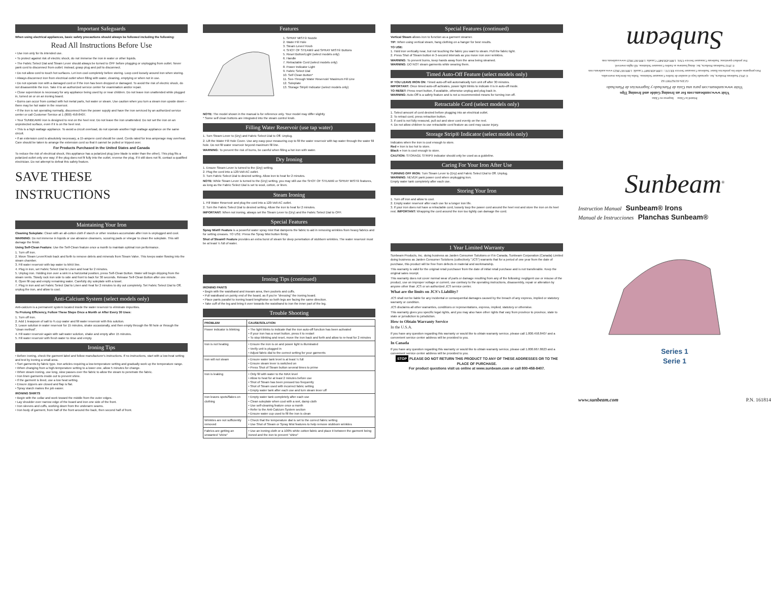Important Safeguards
When using electrical appliances, basic safety precautions should always be followed including the following:
Read All Instructions Before Use
• Use iron only for its intended use.
• To protect against risk of electric shock, do not immerse the iron in water or other liquids.
• The Fabric Select Dial and Steam Lever should always be turned to OFF before plugging or unplugging from outlet. Never yank cord to disconnect from outlet; instead, grasp plug and pull to disconnect.
• Do not allow cord to touch hot surfaces. Let iron cool completely before storing. Loop cord loosely around iron when storing.
• Always disconnect iron from electrical outlet when filling with water, cleaning, emptying or when not in use.
• Do not operate iron with a damaged cord or if the iron has been dropped or damaged. To avoid the risk of electric shock, do not disassemble the iron. Take it to an authorized service center for examination and/or repair.
• Close supervision is necessary for any appliance being used by or near children. Do not leave iron unattended while plugged in, turned on or on an ironing board.
• Burns can occur from contact with hot metal parts, hot water or steam. Use caution when you turn a steam iron upside down – there may be hot water in the reservoir.
• If the iron is not operating normally, disconnect from the power supply and have the iron serviced by an authorized service center or call Customer Service at 1 (800) 458-8407.
• Your SUNBEAM® iron is designed to rest on the heel rest. Do not leave the iron unattended. Do not set the iron on an unprotected surface, even if it is on the heel rest.
• This is a high wattage appliance. To avoid a circuit overload, do not operate another high wattage appliance on the same circuit.
• If an extension cord is absolutely necessary, a 15-ampere cord should be used. Cords rated for less amperage may overheat. Care should be taken to arrange the extension cord so that it cannot be pulled or tripped over.
For Products Purchased in the United States and Canada
To reduce the risk of electrical shock, this appliance has a polarized plug (one blade is wider than the other). This plug fits a polarized outlet only one way; if the plug does not fit fully into the outlet, reverse the plug. If it still does not fit, contact a qualified electrician. Do not attempt to defeat this safety feature.
SAVE THESE INSTRUCTIONS
Maintaining Your Iron
Cleaning Soleplate: Clean with an all-cotton cloth if starch or other residues accumulate after iron is unplugged and cool.
WARNING: Do not immerse in liquids or use abrasive cleansers, scouring pads or vinegar to clean the soleplate. This will damage the finish.
Using Self-Clean Feature: Use the Self-Clean feature once a month to maintain optimal iron performance.
1. Turn off iron.
2. Move Steam Lever/Knob back and forth to remove debris and minerals from Steam Valve. This keeps water flowing into the steam chamber.
3. Fill water reservoir with tap water to MAX line.
4. Plug in iron, set Fabric Select Dial to Linen and heat for 2 minutes.
5. Unplug iron. Holding iron over a sink in a horizontal position, press Self-Clean Button. Water will begin dripping from the steam vents. Slowly rock iron side to side and front to back for 30 seconds. Release Self-Clean Button after one minute.
6. Open fill cap and empty remaining water. Carefully dry soleplate with a towel.
7. Plug in iron and set Fabric Select Dial to Linen and Heat for 2 minutes to dry out completely. Set Fabric Select Dial to Off, unplug the iron, and allow to cool.
Anti-Calcium System (select models only)
Anti-calcium is a permanent system located inside the water reservoir to eliminate impurities.
To Prolong Efficiency, Follow These Steps Once a Month or After Every 30 Uses:
1. Turn off iron.
2. Add 1 teaspoon of salt to ¾ cup water and fill water reservoir with this solution.
3. Leave solution in water reservoir for 15 minutes, shake occasionally, and then empty through the fill hole or through the "clean method".
4. Fill water reservoir again with salt water solution, shake and empty after 15 minutes.
5. Fill water reservoir with fresh water to rinse and empty.
Ironing Tips
• Before ironing, check the garment label and follow manufacturer's instructions. If no instructions, start with a low-heat setting and test by ironing a small area.
• Sort garments by fabric type. Iron articles requiring a low-temperature setting and gradually work up the temperature range.
• When changing from a high-temperature setting to a lower one, allow 5 minutes for change.
• When steam ironing, use long, slow passes over the fabric to allow the steam to penetrate the fabric.
• Iron linen garments inside out to prevent shine.
• If the garment is lined, use a low heat setting.
• Ensure zippers are closed and flap is flat.
• Spray starch makes the job easier.
IRONING SHIRTS
• Begin with the collar and work toward the middle from the outer edges.
• Lay shoulder over narrow edge of the board and iron one side of the front.
• Iron sleeves and cuffs, working down from the underarm seams.
• Iron body of garment, from half of the front around the back, then second half of front.
Features
1. SPRAY MIST® Nozzle
2. Water Fill Hole
3. Steam Lever/ Knob
4. SHOT OF STEAM® and SPRAY MIST® Buttons
5. Reset Button/Light (select models only)
6. Handle
7. Retractable Cord (select models only)
8. Power Indicator Light
9. Fabric Select Dial
10. Self Clean Button*
11. See-Through Water Reservoir/ Maximum Fill Line
12. Soleplate
13. Storage Strip® Indicator (select models only)
NOTE: The model shown in the manual is for reference only. Your model may differ slightly
* Some self clean buttons are integrated into the steam control knob.
Filling Water Reservoir (use tap water)
1. Turn Steam Lever to (Dry) and Fabric Select Dial to Off. Unplug.
2. Lift the Water Fill Hole Cover. Use any easy-pour measuring cup to fill the water reservoir with tap water through the water fill hole. Do not fill water reservoir beyond maximum fill line.
WARNING: To prevent the risk of burns, be careful when filling a hot iron with water.
Dry Ironing
1. Ensure Steam Lever is turned to the (Dry) setting.
2. Plug the cord into a 120-Volt AC outlet.
3. Turn Fabric Select Dial to desired setting. Allow iron to heat for 2 minutes.
NOTE: While Steam Lever is turned to the (Dry) setting, you may still use the SHOT OF STEAM® or SPRAY MIST® features, as long as the Fabric Select Dial is set to wool, cotton, or linen.
Steam Ironing
1. Fill Water Reservoir and plug the cord into a 120-Volt AC outlet.
2. Turn the Fabric Select Dial to desired setting. Allow the iron to heat for 2 minutes.
IMPORTANT: When not ironing, always set the Steam Lever to (Dry) and the Fabric Select Dial to OFF.
Special Features
Spray Mist® Feature is a powerful water spray mist that dampens the fabric to aid in removing wrinkles from heavy fabrics and for setting creases. TO USE: Press the Spray Mist button firmly.
Shot of Steam® Feature provides an extra burst of steam for deep penetration of stubborn wrinkles. The water reservoir must be at least ¼ full of water.
Ironing Tips (continued)
IRONING PANTS
• Begin with the waistband and inseam area, then pockets and cuffs.
• Pull waistband on pointy end of the board, as if you're "dressing" the ironing board.
• Place pants parallel to ironing board lengthwise so both legs are facing the same direction.
• Take cuff of the leg and bring it over towards the waistband to iron the inner part of the leg.
Trouble Shooting
| PROBLEM | CAUSE/SOLUTION |
| --- | --- |
| Power indicator is blinking | • The light blinks to indicate that the iron auto-off function has been activated • If your iron has a reset button, press it to restart • To stop blinking and reset, move the iron back and forth and allow to re-heat for 2 minutes |
| Iron is not heating | • Ensure the iron is on and power light is illuminated • Verify unit is plugged in • Adjust fabric dial to the correct setting for your garments |
| Iron will not steam | • Ensure water tank level is at least ¼ full • Ensure steam lever is switched on • Press Shot of Steam button several times to prime |
| Iron is leaking | • Only fill with water to the MAX level • Allow to heat for at least 2 minutes before use • Shot of Steam has been pressed too frequently • Shot of Steam used with incorrect fabric setting • Empty water tank after each use and turn steam lever off |
| Iron leaves spots/flakes on clothing | • Empty water tank completely after each use • Clean soleplate when cool with a wet, damp cloth • Use self-cleaning feature once a month • Refer to the Anti-Calcium System section • Ensure water cup used to fill the iron is clean |
| Wrinkles are not sufficiently removed | • Check that the temperature dial is set to the correct fabric setting • Use Shot of Steam or Spray Mist features to help remove stubborn wrinkles |
| Fabrics are getting an unwanted "shine" | • Use an ironing cloth or a 100% white cotton fabric and place it between the garment being ironed and the iron to prevent "shine" |
Special Features (continued)
Vertical Steam allows iron to function as a garment steamer.
TIP: When using vertical steam, hang clothing on a hanger for best results.
TO USE:
1. Hold iron vertically near, but not touching the fabric you want to steam. Pull the fabric tight.
2. Press Shot of Steam button in 3-second intervals as you move iron over wrinkles.
WARNING: To prevent burns, keep hands away from the area being steamed.
WARNING: DO NOT steam garments while wearing them.
Timed Auto-Off Feature (select models only)
IF YOU LEAVE IRON ON: Timed auto-off will automatically turn unit off after 30 minutes.
IMPORTANT: Once timed auto-off activates, power light blinks to indicate it is in auto-off mode.
TO RESET: Press reset button, if available, otherwise unplug and plug back in.
WARNING: Auto-Off is a safety feature and is not a recommended means for turning iron off.
Retractable Cord (select models only)
1. Select amount of cord desired before plugging into an electrical outlet.
2. To retract cord, press retraction button.
3. If cord is not fully rewound, pull out and steer cord evenly on the reel.
4. Do not allow children to use retractable cord feature as cord may cause injury.
Storage Strip® Indicator (select models only)
Indicates when the iron is cool enough to store.
Red = Iron is too hot to store.
Black = Iron is cool enough to store.
CAUTION: STORAGE STRIP® indicator should only be used as a guideline.
Caring For Your Iron After Use
TURNING OFF IRON: Turn Steam Lever to (Dry) and Fabric Select Dial to Off. Unplug.
WARNING: NEVER yank power cord when unplugging iron.
Empty water tank completely after each use.
Storing Your Iron
1. Turn off iron and allow to cool.
2. Empty water reservoir after each use for a longer iron life.
3. If your iron does not have a retractable cord, loosely loop the power cord around the heel rest and store the iron on its heel rest. IMPORTANT: Wrapping the cord around the iron too tightly can damage the cord.
1 Year Limited Warranty
Sunbeam Products, Inc. doing business as Jarden Consumer Solutions or if in Canada, Sunbeam Corporation (Canada) Limited doing business as Jarden Consumer Solutions (collectively "JCS") warrants that for a period of one year from the date of purchase, this product will be free from defects in material and workmanship.
This warranty is valid for the original retail purchaser from the date of initial retail purchase and is not transferable. Keep the original sales receipt.
This warranty does not cover normal wear of parts or damage resulting from any of the following: negligent use or misuse of the product, use on improper voltage or current, use contrary to the operating instructions, disassembly, repair or alteration by anyone other than JCS or an authorized JCS service center.
What are the limits on JCS's Liability?
JCS shall not be liable for any incidental or consequential damages caused by the breach of any express, implied or statutory warranty or condition.
JCS disclaims all other warranties, conditions or representations, express, implied, statutory or otherwise.
This warranty gives you specific legal rights, and you may also have other rights that vary from province to province, state to state or jurisdiction to jurisdiction.
How to Obtain Warranty Service
In the U.S.A.
If you have any question regarding this warranty or would like to obtain warranty service, please call 1.800.458.8407 and a convenient service center address will be provided to you.
In Canada
If you have any question regarding this warranty or would like to obtain warranty service, please call 1.800.667.8623 and a convenient service center address will be provided to you.
STOP PLEASE DO NOT RETURN THIS PRODUCT TO ANY OF THESE ADDRESSES OR TO THE PLACE OF PURCHASE.
For product questions visit us online at www.sunbeam.com or call 800-458-8407.
Printed in China Impreso en China
Visit www.sunbeam.com for an Ironing Guide and Ironing Tips
Visite www.sunbeam.com para una Guía de Planchado y Sugerencias de Planchado
GCDS-SUN27007-SZ
© 2012 Sunbeam Products, Inc. operando bajo el nombre de Jarden Consumer Solutions. Todos los derechos reservados.
Para preguntas sobre los productos llame: Sunbeam Consumer Service EE.UU.: 1.800.458.8407 Canadá: 1.800.667.8623 www.sunbeam.com
© 2012 Sunbeam Products, Inc. doing business as Jarden Consumer Solutions. All rights reserved.
For product questions: Sunbeam Consumer Service USA: 1.800.458.8407 Canada: 1.800.667.8623 www.sunbeam.com
Sunbeam
Sunbeam<sup>®</sup>
Instruction Manual Sunbeam® Irons
Manual de Instrucciones Planchas Sunbeam®
Series 1
Serie 1
www.sunbeam.com P.N. 161814